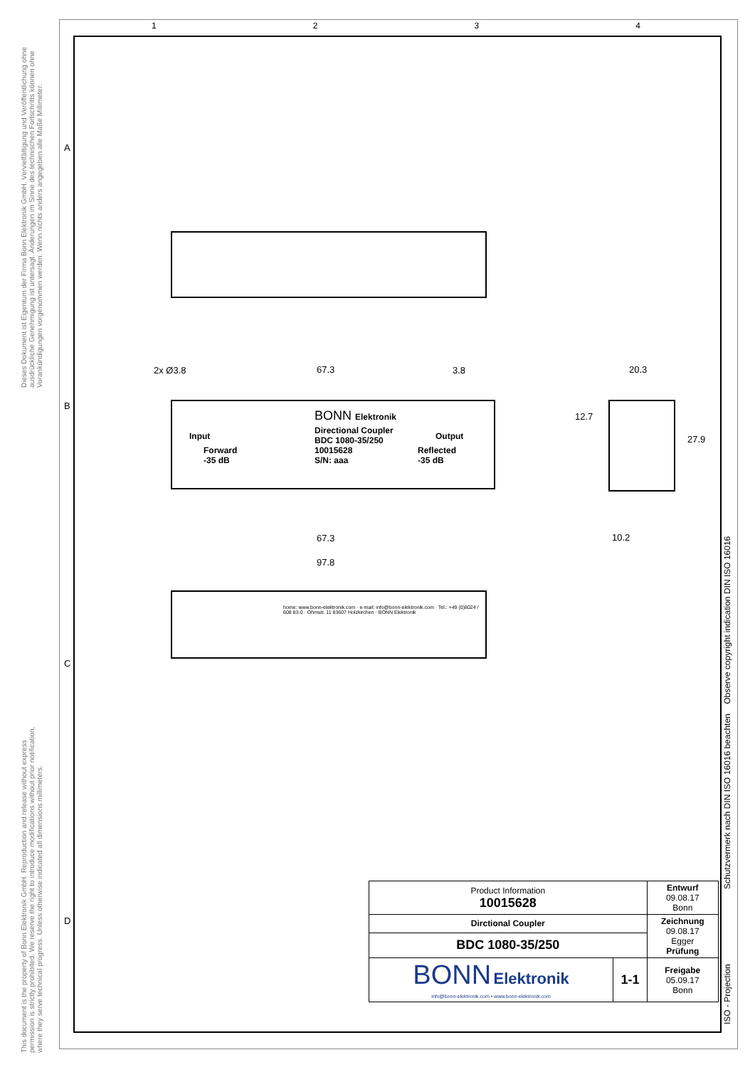1 2 3 4
Dieses Dokument ist Eigentum der Firma Bonn Elektronik GmbH. Vervielfältigung und Veröffentlichung ohne ausdrückliche Genehmigung ist untersagt. Änderungen im Sinne des technischen Fortschritts können ohne Vorankündigungen vorgenommen werden. Wenn nichts anders angegeben alle Maße Millimeter.
This document is the property of Bonn Elektronik GmbH. Reproduction and release without express permission is strictly prohibited. We reserve the right to introduce modifications without prior notification, where they serve technical progress. Unless otherwise indicated all dimensions millimeters.
A
B
C
D
Schutzvermerk nach DIN ISO 16016 beachten Observe copyright indication DIN ISO 16016
ISO - Projection
BONN Elektronik
Directional Coupler
BDC 1080-35/250
10015628
S/N: aaa
Input
Forward
-35 dB
Output
Reflected
-35 dB
2x Ø3.8 67.3 3.8 20.3
12.7
27.9
67.3 10.2
97.8
home: www.bonn-elektronik.com · e-mail: info@bonn-elektronik.com · Tel.: +49 (0)8024 / 608 83-0 · Ohmstr. 11 83607 Holzkirchen · BONN Elektronik
| Product Information 10015628 | | Entwurf 09.08.17 Bonn |
| Dirctional Coupler | | Zeichnung 09.08.17 Egger Prüfung |
| BDC 1080-35/250 | | |
| BONN Elektronik info@bonn-elektronik.com • www.bonn-elektronik.com | 1-1 | Freigabe 05.09.17 Bonn |